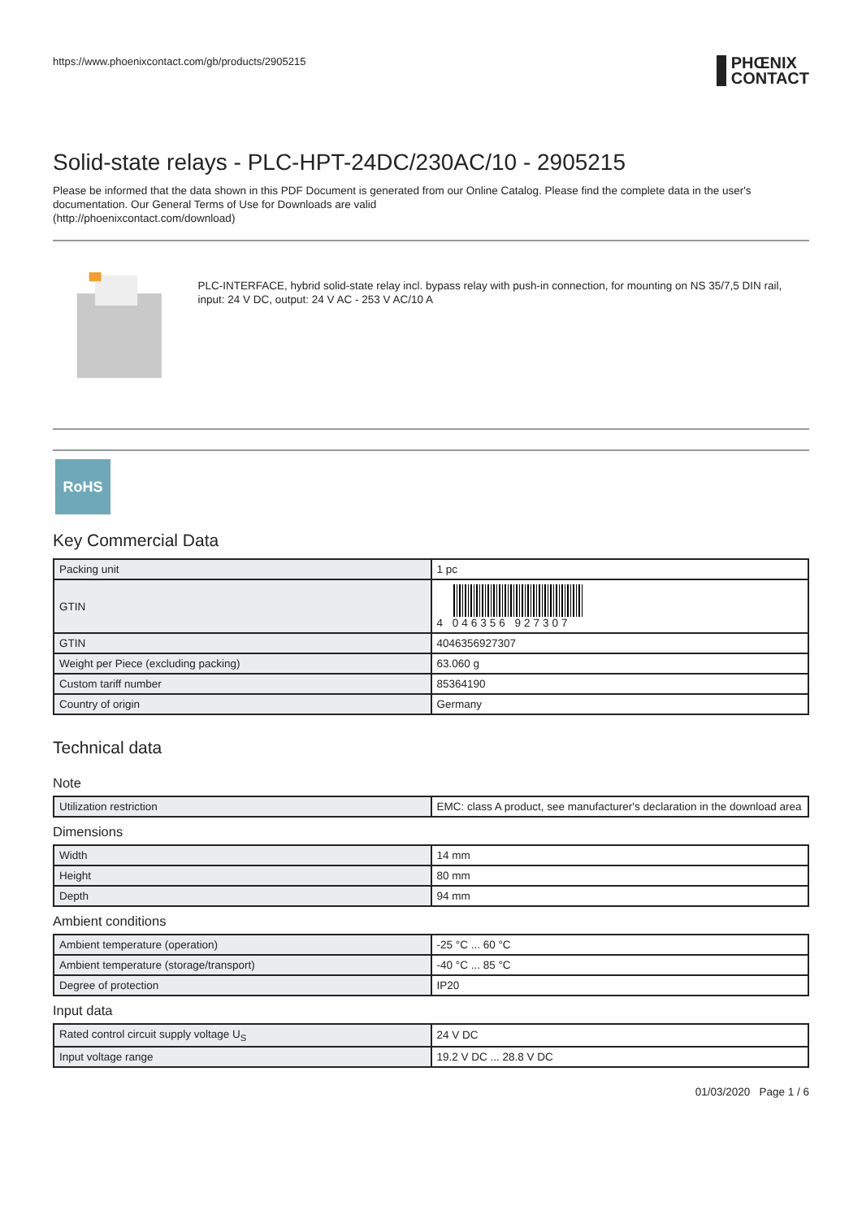https://www.phoenixcontact.com/gb/products/2905215
PHŒNIX
CONTACT
Solid-state relays - PLC-HPT-24DC/230AC/10 - 2905215
Please be informed that the data shown in this PDF Document is generated from our Online Catalog. Please find the complete data in the user's documentation. Our General Terms of Use for Downloads are valid
(http://phoenixcontact.com/download)
PLC-INTERFACE, hybrid solid-state relay incl. bypass relay with push-in connection, for mounting on NS 35/7,5 DIN rail, input: 24 V DC, output: 24 V AC - 253 V AC/10 A
RoHS
Key Commercial Data
| Packing unit | 1 pc |
| GTIN | 4 046356 927307 |
| GTIN | 4046356927307 |
| Weight per Piece (excluding packing) | 63.060 g |
| Custom tariff number | 85364190 |
| Country of origin | Germany |
Technical data
Note
| Utilization restriction | EMC: class A product, see manufacturer's declaration in the download area |
Dimensions
| Width | 14 mm |
| Height | 80 mm |
| Depth | 94 mm |
Ambient conditions
| Ambient temperature (operation) | -25 °C ... 60 °C |
| Ambient temperature (storage/transport) | -40 °C ... 85 °C |
| Degree of protection | IP20 |
Input data
| Rated control circuit supply voltage U<sub>S</sub> | 24 V DC |
| Input voltage range | 19.2 V DC ... 28.8 V DC |
01/03/2020 Page 1 / 6